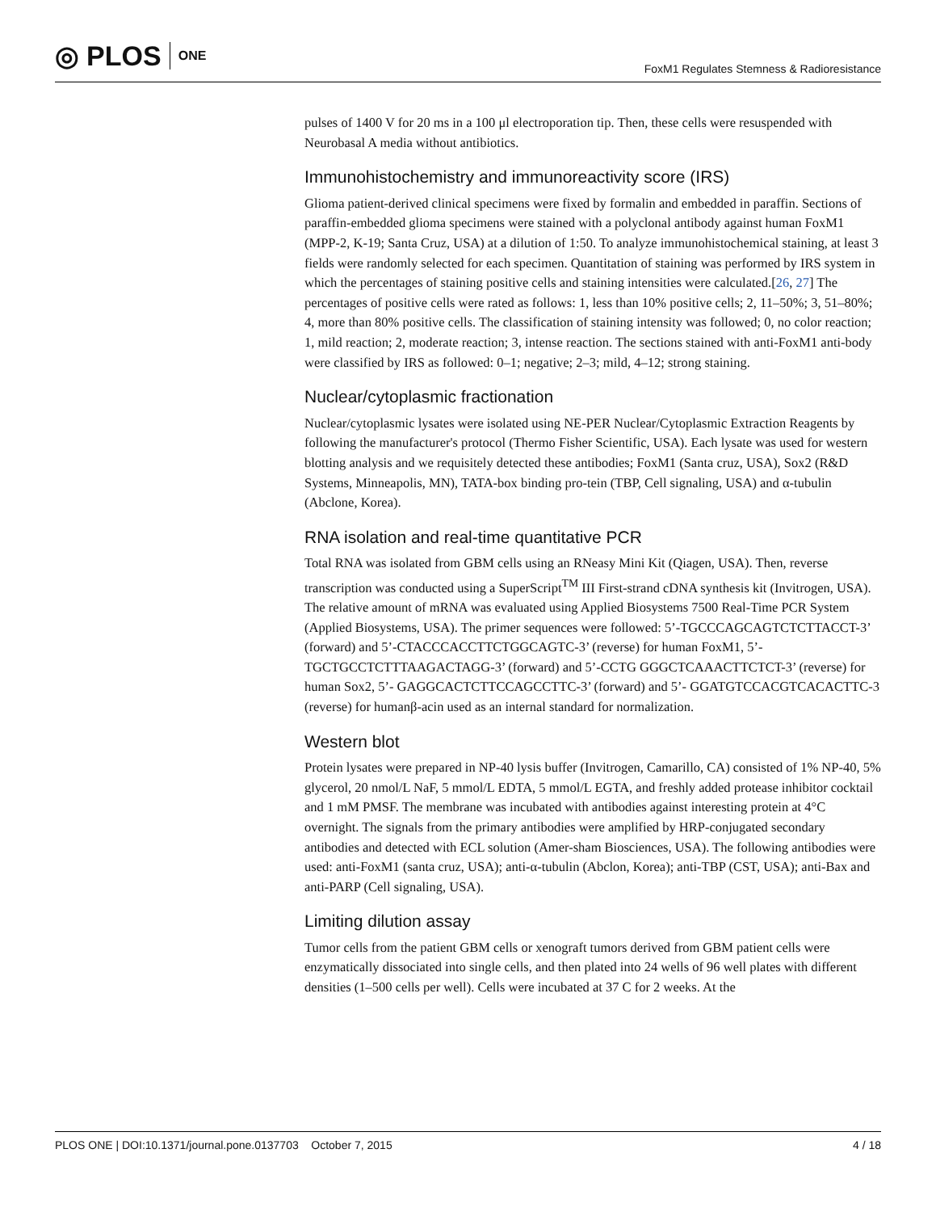◎ PLOS ONE
FoxM1 Regulates Stemness & Radioresistance
pulses of 1400 V for 20 ms in a 100 μl electroporation tip. Then, these cells were resuspended with Neurobasal A media without antibiotics.
Immunohistochemistry and immunoreactivity score (IRS)
Glioma patient-derived clinical specimens were fixed by formalin and embedded in paraffin. Sections of paraffin-embedded glioma specimens were stained with a polyclonal antibody against human FoxM1 (MPP-2, K-19; Santa Cruz, USA) at a dilution of 1:50. To analyze immunohistochemical staining, at least 3 fields were randomly selected for each specimen. Quantitation of staining was performed by IRS system in which the percentages of staining positive cells and staining intensities were calculated.[26, 27] The percentages of positive cells were rated as follows: 1, less than 10% positive cells; 2, 11–50%; 3, 51–80%; 4, more than 80% positive cells. The classification of staining intensity was followed; 0, no color reaction; 1, mild reaction; 2, moderate reaction; 3, intense reaction. The sections stained with anti-FoxM1 anti-body were classified by IRS as followed: 0–1; negative; 2–3; mild, 4–12; strong staining.
Nuclear/cytoplasmic fractionation
Nuclear/cytoplasmic lysates were isolated using NE-PER Nuclear/Cytoplasmic Extraction Reagents by following the manufacturer's protocol (Thermo Fisher Scientific, USA). Each lysate was used for western blotting analysis and we requisitely detected these antibodies; FoxM1 (Santa cruz, USA), Sox2 (R&D Systems, Minneapolis, MN), TATA-box binding pro-tein (TBP, Cell signaling, USA) and α-tubulin (Abclone, Korea).
RNA isolation and real-time quantitative PCR
Total RNA was isolated from GBM cells using an RNeasy Mini Kit (Qiagen, USA). Then, reverse transcription was conducted using a SuperScript<sup>TM</sup> III First-strand cDNA synthesis kit (Invitrogen, USA). The relative amount of mRNA was evaluated using Applied Biosystems 7500 Real-Time PCR System (Applied Biosystems, USA). The primer sequences were followed: 5’-TGCCCAGCAGTCTCTTACCT-3’ (forward) and 5’-CTACCCACCTTCTGGCAGTC-3’ (reverse) for human FoxM1, 5’-TGCTGCCTCTTTAAGACTAGG-3’ (forward) and 5’-CCTG GGGCTCAAACTTCTCT-3’ (reverse) for human Sox2, 5’- GAGGCACTCTTCCAGCCTTC-3’ (forward) and 5’- GGATGTCCACGTCACACTTC-3 (reverse) for humanβ-acin used as an internal standard for normalization.
Western blot
Protein lysates were prepared in NP-40 lysis buffer (Invitrogen, Camarillo, CA) consisted of 1% NP-40, 5% glycerol, 20 nmol/L NaF, 5 mmol/L EDTA, 5 mmol/L EGTA, and freshly added protease inhibitor cocktail and 1 mM PMSF. The membrane was incubated with antibodies against interesting protein at 4°C overnight. The signals from the primary antibodies were amplified by HRP-conjugated secondary antibodies and detected with ECL solution (Amer-sham Biosciences, USA). The following antibodies were used: anti-FoxM1 (santa cruz, USA); anti-α-tubulin (Abclon, Korea); anti-TBP (CST, USA); anti-Bax and anti-PARP (Cell signaling, USA).
Limiting dilution assay
Tumor cells from the patient GBM cells or xenograft tumors derived from GBM patient cells were enzymatically dissociated into single cells, and then plated into 24 wells of 96 well plates with different densities (1–500 cells per well). Cells were incubated at 37 C for 2 weeks. At the
PLOS ONE | DOI:10.1371/journal.pone.0137703 October 7, 2015 4 / 18